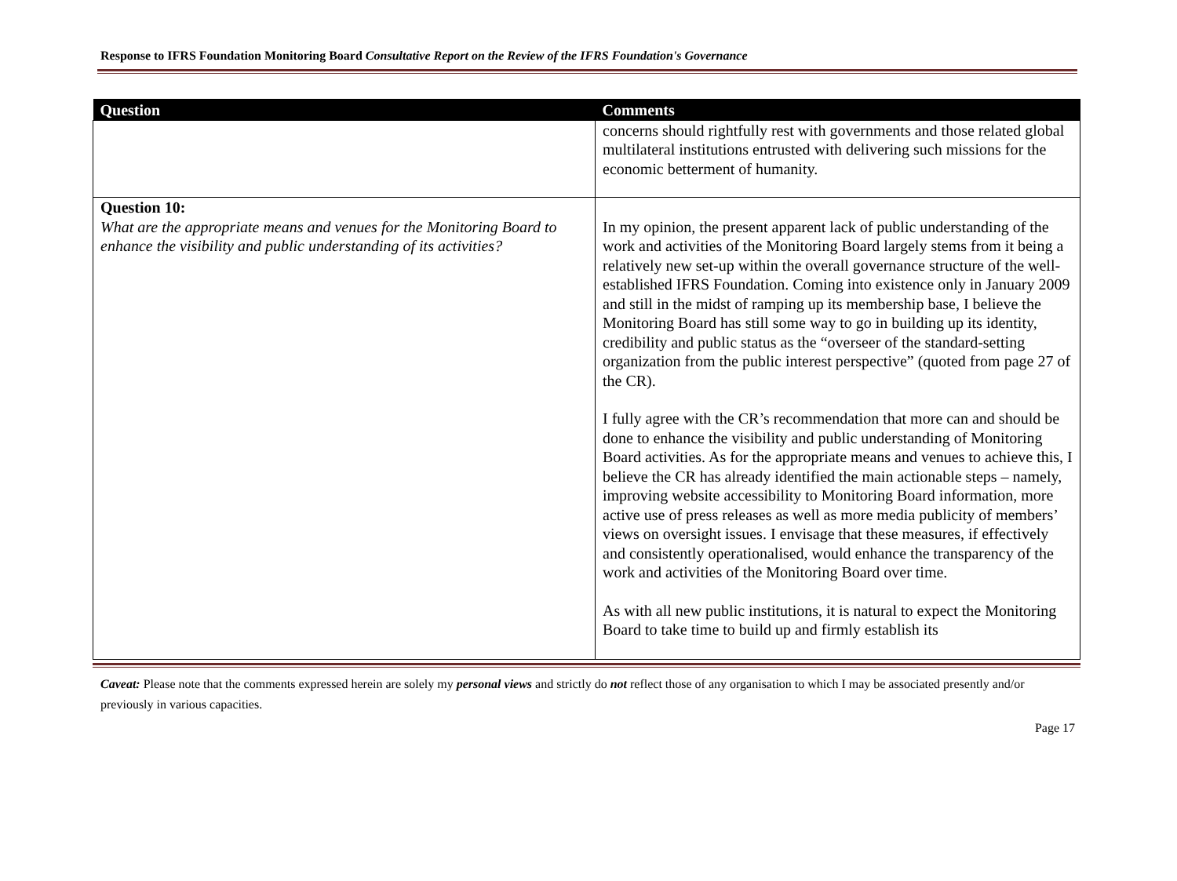Response to IFRS Foundation Monitoring Board Consultative Report on the Review of the IFRS Foundation's Governance
| Question | Comments |
| --- | --- |
| | concerns should rightfully rest with governments and those related global multilateral institutions entrusted with delivering such missions for the economic betterment of humanity. |
| Question 10: What are the appropriate means and venues for the Monitoring Board to enhance the visibility and public understanding of its activities? | In my opinion, the present apparent lack of public understanding of the work and activities of the Monitoring Board largely stems from it being a relatively new set-up within the overall governance structure of the well-established IFRS Foundation. Coming into existence only in January 2009 and still in the midst of ramping up its membership base, I believe the Monitoring Board has still some way to go in building up its identity, credibility and public status as the “overseer of the standard-setting organization from the public interest perspective” (quoted from page 27 of the CR). I fully agree with the CR’s recommendation that more can and should be done to enhance the visibility and public understanding of Monitoring Board activities. As for the appropriate means and venues to achieve this, I believe the CR has already identified the main actionable steps – namely, improving website accessibility to Monitoring Board information, more active use of press releases as well as more media publicity of members’ views on oversight issues. I envisage that these measures, if effectively and consistently operationalised, would enhance the transparency of the work and activities of the Monitoring Board over time. As with all new public institutions, it is natural to expect the Monitoring Board to take time to build up and firmly establish its |
Caveat: Please note that the comments expressed herein are solely my personal views and strictly do not reflect those of any organisation to which I may be associated presently and/or previously in various capacities.
Page 17